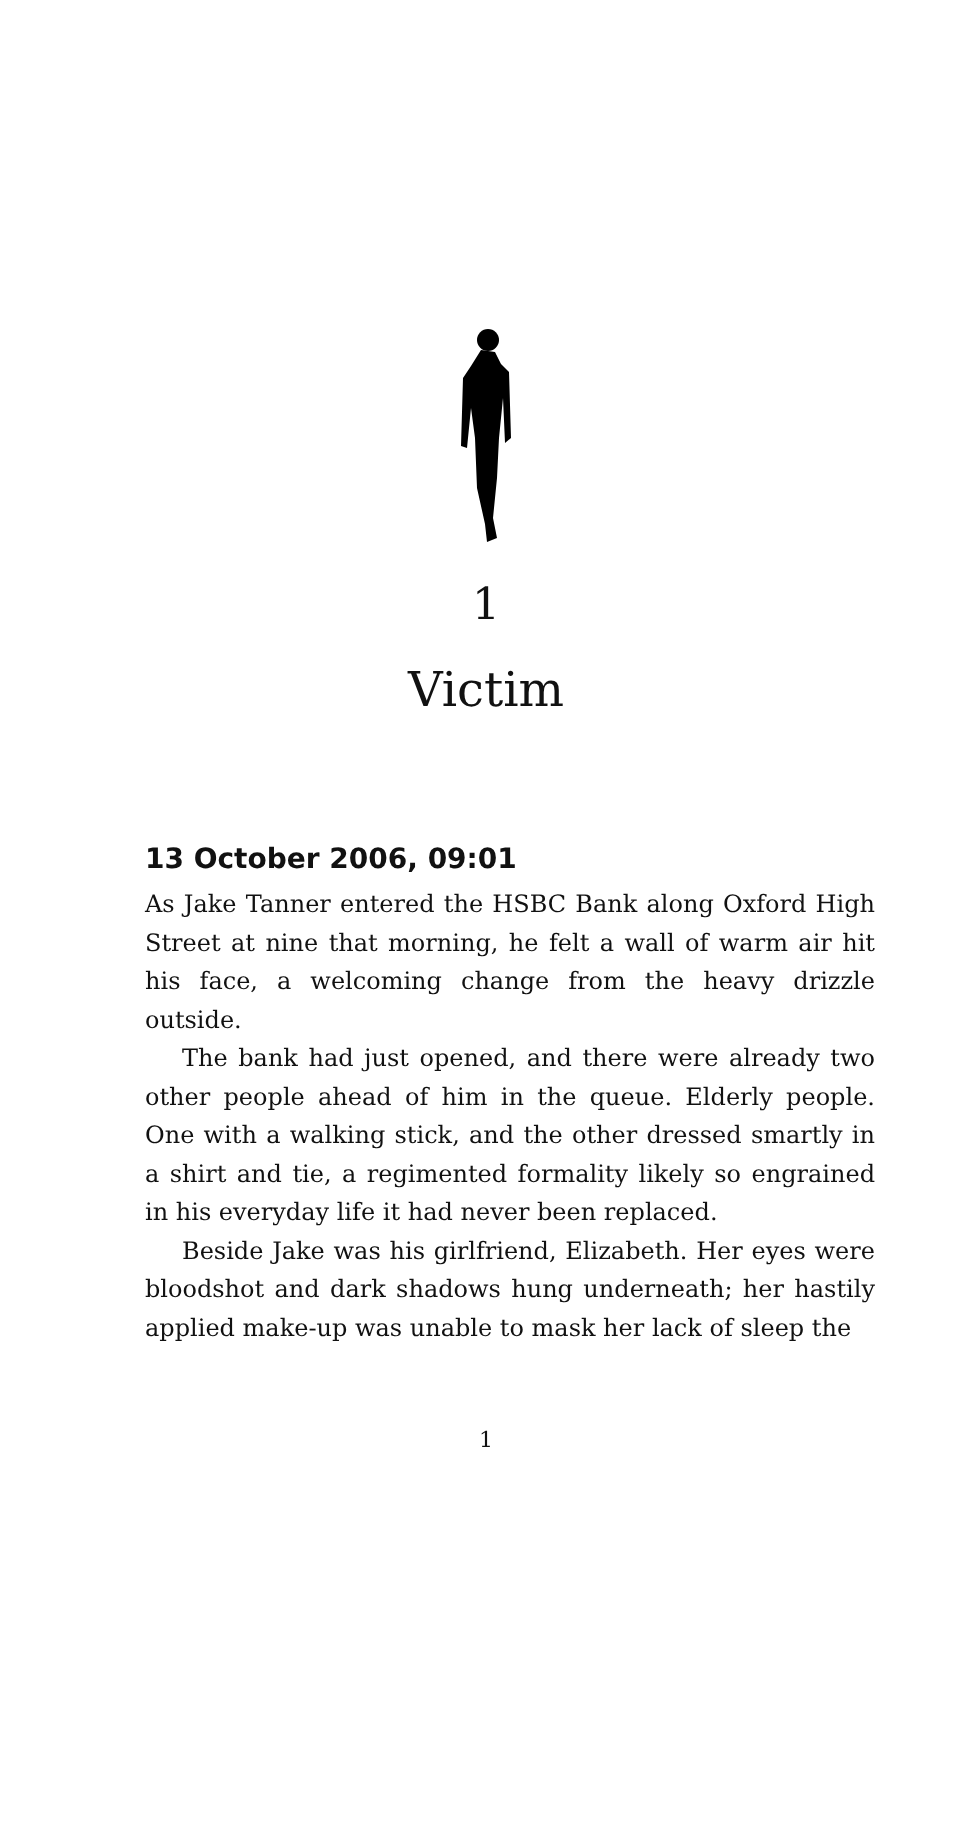1
Victim
13 October 2006, 09:01
As Jake Tanner entered the HSBC Bank along Oxford High Street at nine that morning, he felt a wall of warm air hit his face, a welcoming change from the heavy drizzle outside.
The bank had just opened, and there were already two other people ahead of him in the queue. Elderly people. One with a walking stick, and the other dressed smartly in a shirt and tie, a regimented formality likely so engrained in his everyday life it had never been replaced.
Beside Jake was his girlfriend, Elizabeth. Her eyes were bloodshot and dark shadows hung underneath; her hastily applied make-up was unable to mask her lack of sleep the
1